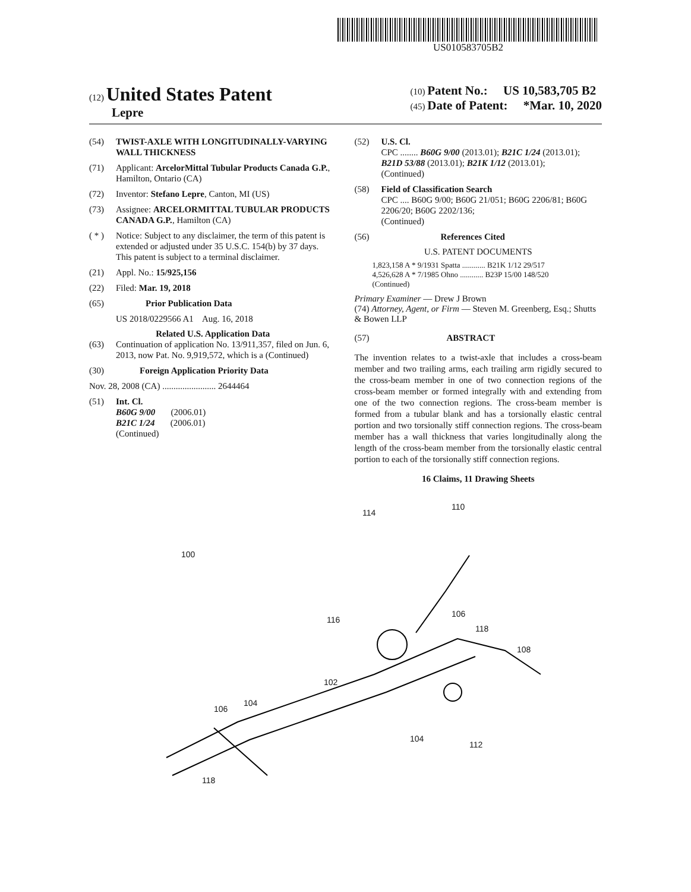US010583705B2
(12) United States Patent
Lepre
(10) Patent No.: US 10,583,705 B2
(45) Date of Patent: *Mar. 10, 2020
(54) TWIST-AXLE WITH LONGITUDINALLY-VARYING WALL THICKNESS
(71) Applicant: ArcelorMittal Tubular Products Canada G.P., Hamilton, Ontario (CA)
(72) Inventor: Stefano Lepre, Canton, MI (US)
(73) Assignee: ARCELORMITTAL TUBULAR PRODUCTS CANADA G.P., Hamilton (CA)
( * ) Notice: Subject to any disclaimer, the term of this patent is extended or adjusted under 35 U.S.C. 154(b) by 37 days.
This patent is subject to a terminal disclaimer.
(21) Appl. No.: 15/925,156
(22) Filed: Mar. 19, 2018
(65) Prior Publication Data
US 2018/0229566 A1 Aug. 16, 2018
Related U.S. Application Data
(63) Continuation of application No. 13/911,357, filed on Jun. 6, 2013, now Pat. No. 9,919,572, which is a (Continued)
(30) Foreign Application Priority Data
Nov. 28, 2008 (CA) ........................ 2644464
(51) Int. Cl.
B60G 9/00 (2006.01)
B21C 1/24 (2006.01)
(Continued)
(52) U.S. Cl.
CPC ........ B60G 9/00 (2013.01); B21C 1/24 (2013.01); B21D 53/88 (2013.01); B21K 1/12 (2013.01);
(Continued)
(58) Field of Classification Search
CPC .... B60G 9/00; B60G 21/051; B60G 2206/81; B60G 2206/20; B60G 2202/136;
(Continued)
(56) References Cited
U.S. PATENT DOCUMENTS
1,823,158 A * 9/1931 Spatta ............ B21K 1/12 29/517
4,526,628 A * 7/1985 Ohno ............ B23P 15/00 148/520
(Continued)
Primary Examiner — Drew J Brown
(74) Attorney, Agent, or Firm — Steven M. Greenberg, Esq.; Shutts & Bowen LLP
(57) ABSTRACT
The invention relates to a twist-axle that includes a cross-beam member and two trailing arms, each trailing arm rigidly secured to the cross-beam member in one of two connection regions of the cross-beam member or formed integrally with and extending from one of the two connection regions. The cross-beam member is formed from a tubular blank and has a torsionally elastic central portion and two torsionally stiff connection regions. The cross-beam member has a wall thickness that varies longitudinally along the length of the cross-beam member from the torsionally elastic central portion to each of the torsionally stiff connection regions.
16 Claims, 11 Drawing Sheets
114
110
100
116
106
118
108
102
106
104
104
112
118